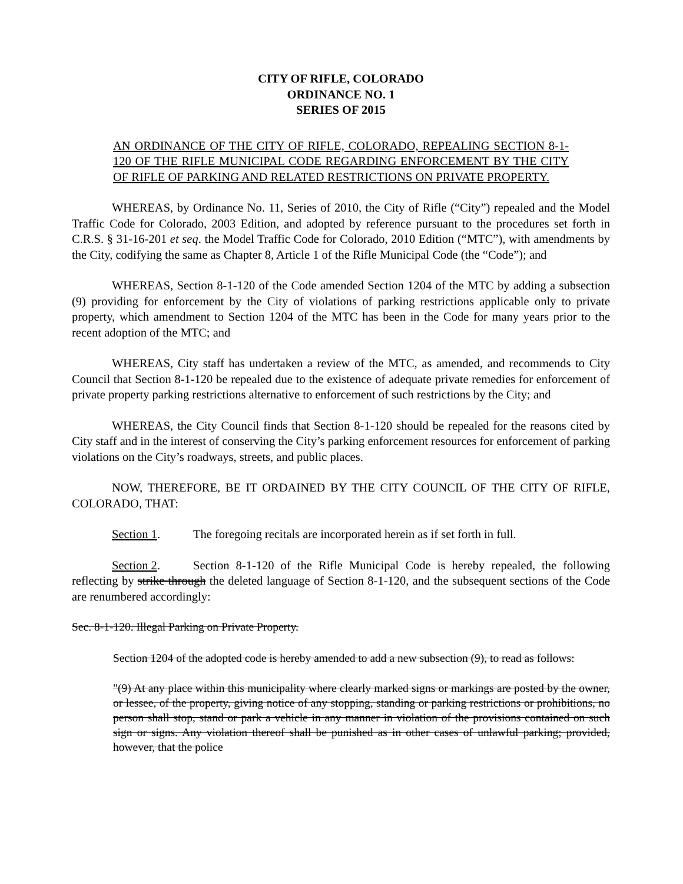CITY OF RIFLE, COLORADO
ORDINANCE NO. 1
SERIES OF 2015
AN ORDINANCE OF THE CITY OF RIFLE, COLORADO, REPEALING SECTION 8-1-120 OF THE RIFLE MUNICIPAL CODE REGARDING ENFORCEMENT BY THE CITY OF RIFLE OF PARKING AND RELATED RESTRICTIONS ON PRIVATE PROPERTY.
WHEREAS, by Ordinance No. 11, Series of 2010, the City of Rifle (“City”) repealed and the Model Traffic Code for Colorado, 2003 Edition, and adopted by reference pursuant to the procedures set forth in C.R.S. § 31-16-201 et seq. the Model Traffic Code for Colorado, 2010 Edition (“MTC”), with amendments by the City, codifying the same as Chapter 8, Article 1 of the Rifle Municipal Code (the “Code”); and
WHEREAS, Section 8-1-120 of the Code amended Section 1204 of the MTC by adding a subsection (9) providing for enforcement by the City of violations of parking restrictions applicable only to private property, which amendment to Section 1204 of the MTC has been in the Code for many years prior to the recent adoption of the MTC; and
WHEREAS, City staff has undertaken a review of the MTC, as amended, and recommends to City Council that Section 8-1-120 be repealed due to the existence of adequate private remedies for enforcement of private property parking restrictions alternative to enforcement of such restrictions by the City; and
WHEREAS, the City Council finds that Section 8-1-120 should be repealed for the reasons cited by City staff and in the interest of conserving the City’s parking enforcement resources for enforcement of parking violations on the City’s roadways, streets, and public places.
NOW, THEREFORE, BE IT ORDAINED BY THE CITY COUNCIL OF THE CITY OF RIFLE, COLORADO, THAT:
Section 1. The foregoing recitals are incorporated herein as if set forth in full.
Section 2. Section 8-1-120 of the Rifle Municipal Code is hereby repealed, the following reflecting by strike through the deleted language of Section 8-1-120, and the subsequent sections of the Code are renumbered accordingly:
Sec. 8-1-120. Illegal Parking on Private Property.
Section 1204 of the adopted code is hereby amended to add a new subsection (9), to read as follows:
"(9) At any place within this municipality where clearly marked signs or markings are posted by the owner, or lessee, of the property, giving notice of any stopping, standing or parking restrictions or prohibitions, no person shall stop, stand or park a vehicle in any manner in violation of the provisions contained on such sign or signs. Any violation thereof shall be punished as in other cases of unlawful parking; provided, however, that the police